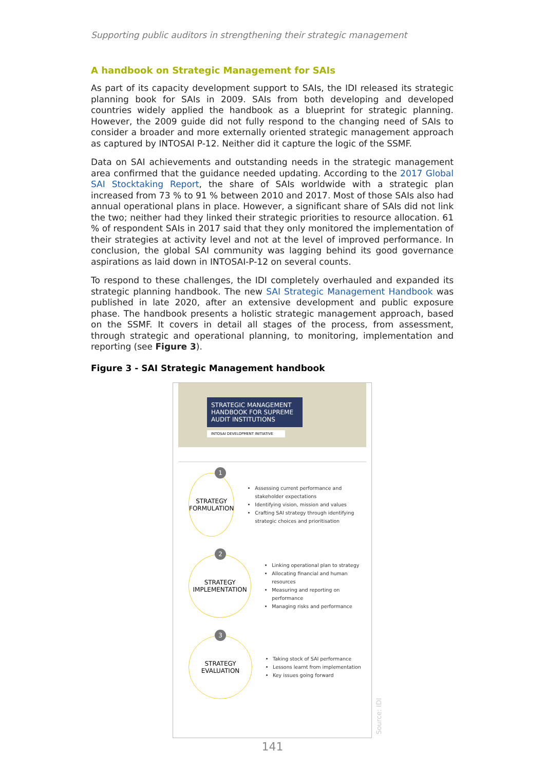Supporting public auditors in strengthening their strategic management
A handbook on Strategic Management for SAIs
As part of its capacity development support to SAIs, the IDI released its strategic planning book for SAIs in 2009. SAIs from both developing and developed countries widely applied the handbook as a blueprint for strategic planning. However, the 2009 guide did not fully respond to the changing need of SAIs to consider a broader and more externally oriented strategic management approach as captured by INTOSAI P-12. Neither did it capture the logic of the SSMF.
Data on SAI achievements and outstanding needs in the strategic management area confirmed that the guidance needed updating. According to the 2017 Global SAI Stocktaking Report, the share of SAIs worldwide with a strategic plan increased from 73 % to 91 % between 2010 and 2017. Most of those SAIs also had annual operational plans in place. However, a significant share of SAIs did not link the two; neither had they linked their strategic priorities to resource allocation. 61 % of respondent SAIs in 2017 said that they only monitored the implementation of their strategies at activity level and not at the level of improved performance. In conclusion, the global SAI community was lagging behind its good governance aspirations as laid down in INTOSAI-P-12 on several counts.
To respond to these challenges, the IDI completely overhauled and expanded its strategic planning handbook. The new SAI Strategic Management Handbook was published in late 2020, after an extensive development and public exposure phase. The handbook presents a holistic strategic management approach, based on the SSMF. It covers in detail all stages of the process, from assessment, through strategic and operational planning, to monitoring, implementation and reporting (see Figure 3).
Figure 3 - SAI Strategic Management handbook
STRATEGIC MANAGEMENT HANDBOOK FOR SUPREME AUDIT INSTITUTIONS
INTOSAI DEVELOPMENT INITIATIVE
1
STRATEGY
FORMULATION
Assessing current performance and stakeholder expectations
Identifying vision, mission and values
Crafting SAI strategy through identifying strategic choices and prioritisation
2
STRATEGY
IMPLEMENTATION
Linking operational plan to strategy
Allocating financial and human resources
Measuring and reporting on performance
Managing risks and performance
3
STRATEGY
EVALUATION
Taking stock of SAI performance
Lessons learnt from implementation
Key issues going forward
Source: IDI
141